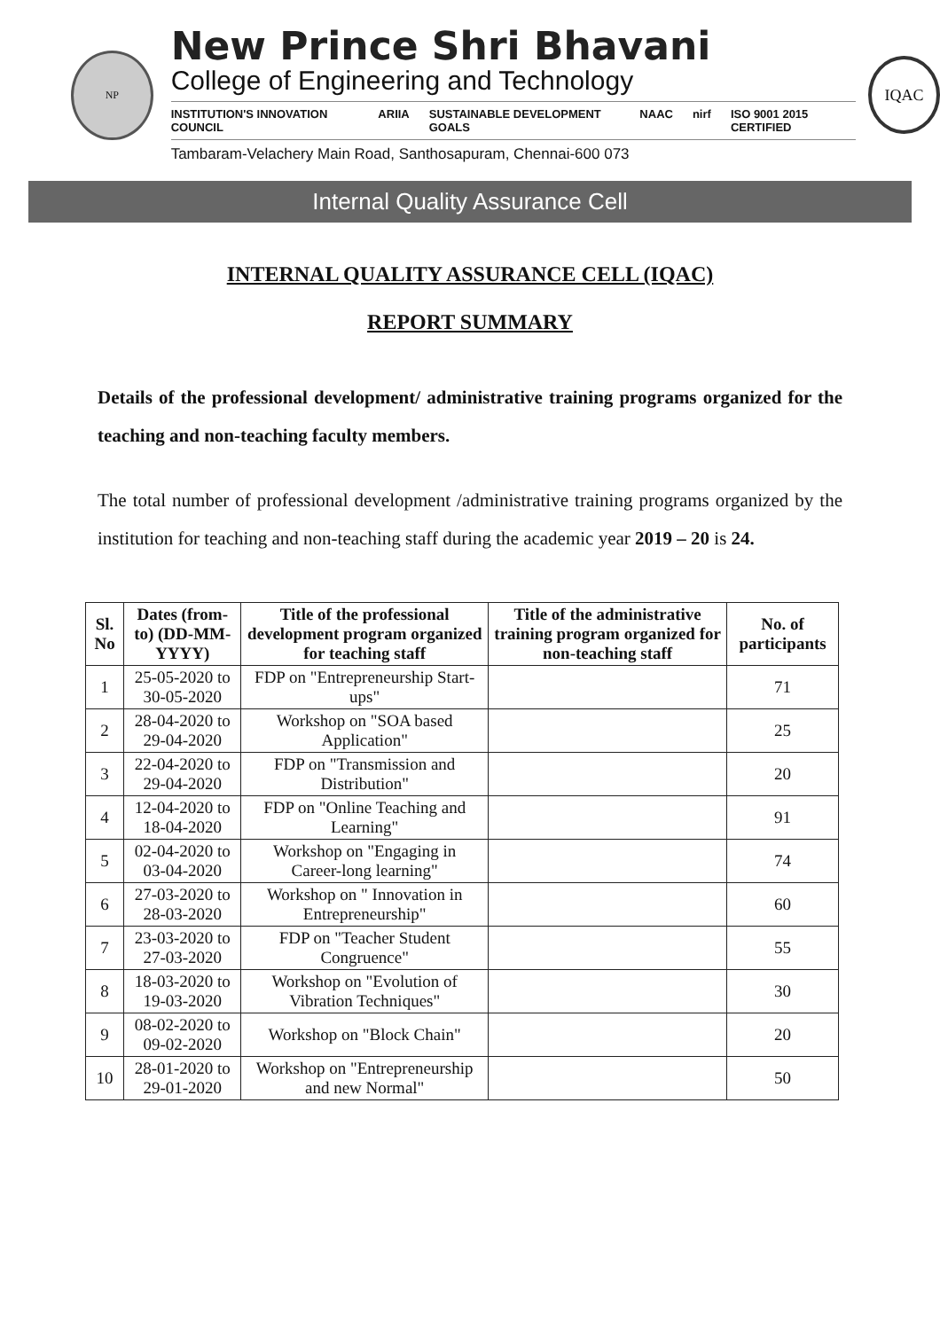NP
New Prince Shri Bhavani
College of Engineering and Technology
INSTITUTION'S INNOVATION COUNCIL ARIIA SUSTAINABLE DEVELOPMENT GOALS NAAC nirf ISO 9001 2015 CERTIFIED
Tambaram-Velachery Main Road, Santhosapuram, Chennai-600 073
IQAC
Internal Quality Assurance Cell
INTERNAL QUALITY ASSURANCE CELL (IQAC)
REPORT SUMMARY
Details of the professional development/ administrative training programs organized for the teaching and non-teaching faculty members.
The total number of professional development /administrative training programs organized by the institution for teaching and non-teaching staff during the academic year 2019 – 20 is 24.
| Sl. No | Dates (from-to) (DD-MM-YYYY) | Title of the professional development program organized for teaching staff | Title of the administrative training program organized for non-teaching staff | No. of participants |
| --- | --- | --- | --- | --- |
| 1 | 25-05-2020 to 30-05-2020 | FDP on "Entrepreneurship Start-ups" | | 71 |
| 2 | 28-04-2020 to 29-04-2020 | Workshop on "SOA based Application" | | 25 |
| 3 | 22-04-2020 to 29-04-2020 | FDP on "Transmission and Distribution" | | 20 |
| 4 | 12-04-2020 to 18-04-2020 | FDP on "Online Teaching and Learning" | | 91 |
| 5 | 02-04-2020 to 03-04-2020 | Workshop on "Engaging in Career-long learning" | | 74 |
| 6 | 27-03-2020 to 28-03-2020 | Workshop on " Innovation in Entrepreneurship" | | 60 |
| 7 | 23-03-2020 to 27-03-2020 | FDP on "Teacher Student Congruence" | | 55 |
| 8 | 18-03-2020 to 19-03-2020 | Workshop on "Evolution of Vibration Techniques" | | 30 |
| 9 | 08-02-2020 to 09-02-2020 | Workshop on "Block Chain" | | 20 |
| 10 | 28-01-2020 to 29-01-2020 | Workshop on "Entrepreneurship and new Normal" | | 50 |